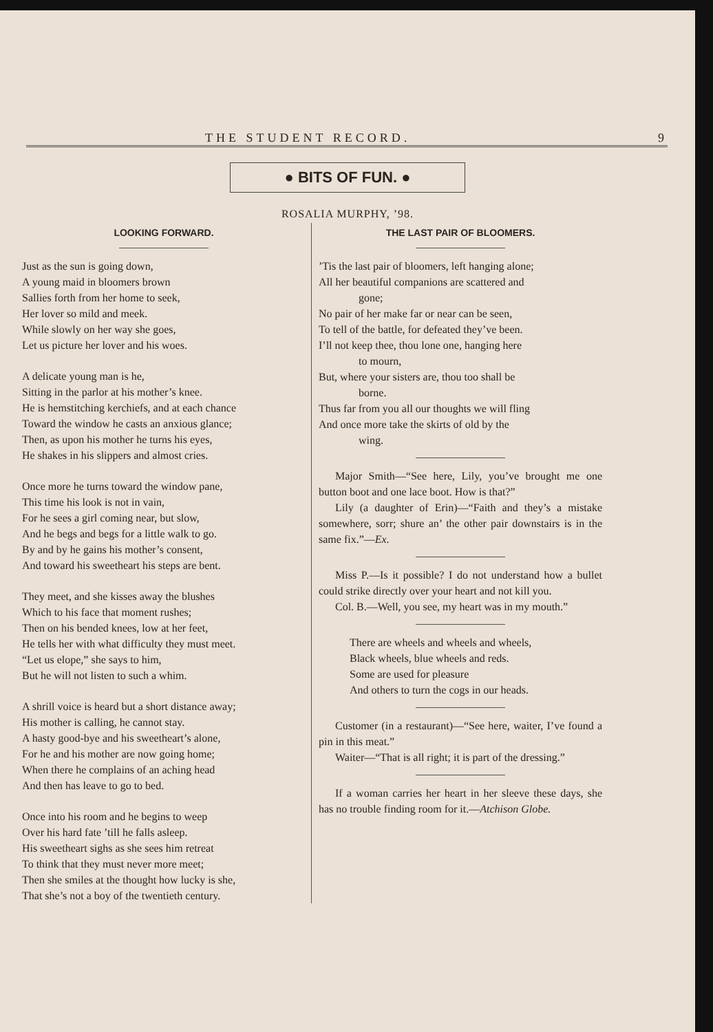THE STUDENT RECORD. 9
● BITS OF FUN. ●
ROSALIA MURPHY, ’98.
LOOKING FORWARD.
Just as the sun is going down,
A young maid in bloomers brown
Sallies forth from her home to seek,
Her lover so mild and meek.
While slowly on her way she goes,
Let us picture her lover and his woes.
A delicate young man is he,
Sitting in the parlor at his mother’s knee.
He is hemstitching kerchiefs, and at each chance
Toward the window he casts an anxious glance;
Then, as upon his mother he turns his eyes,
He shakes in his slippers and almost cries.
Once more he turns toward the window pane,
This time his look is not in vain,
For he sees a girl coming near, but slow,
And he begs and begs for a little walk to go.
By and by he gains his mother’s consent,
And toward his sweetheart his steps are bent.
They meet, and she kisses away the blushes
Which to his face that moment rushes;
Then on his bended knees, low at her feet,
He tells her with what difficulty they must meet.
“Let us elope,” she says to him,
But he will not listen to such a whim.
A shrill voice is heard but a short distance away;
His mother is calling, he cannot stay.
A hasty good-bye and his sweetheart’s alone,
For he and his mother are now going home;
When there he complains of an aching head
And then has leave to go to bed.
Once into his room and he begins to weep
Over his hard fate ’till he falls asleep.
His sweetheart sighs as she sees him retreat
To think that they must never more meet;
Then she smiles at the thought how lucky is she,
That she’s not a boy of the twentieth century.
THE LAST PAIR OF BLOOMERS.
’Tis the last pair of bloomers, left hanging alone;
All her beautiful companions are scattered and
gone;
No pair of her make far or near can be seen,
To tell of the battle, for defeated they’ve been.
I’ll not keep thee, thou lone one, hanging here
to mourn,
But, where your sisters are, thou too shall be
borne.
Thus far from you all our thoughts we will fling
And once more take the skirts of old by the
wing.
Major Smith—“See here, Lily, you’ve brought me one button boot and one lace boot. How is that?”
Lily (a daughter of Erin)—“Faith and they’s a mistake somewhere, sorr; shure an’ the other pair downstairs is in the same fix.”—Ex.
Miss P.—Is it possible? I do not understand how a bullet could strike directly over your heart and not kill you.
Col. B.—Well, you see, my heart was in my mouth.”
There are wheels and wheels and wheels,
Black wheels, blue wheels and reds.
Some are used for pleasure
And others to turn the cogs in our heads.
Customer (in a restaurant)—“See here, waiter, I’ve found a pin in this meat.”
Waiter—“That is all right; it is part of the dressing.”
If a woman carries her heart in her sleeve these days, she has no trouble finding room for it.—Atchison Globe.